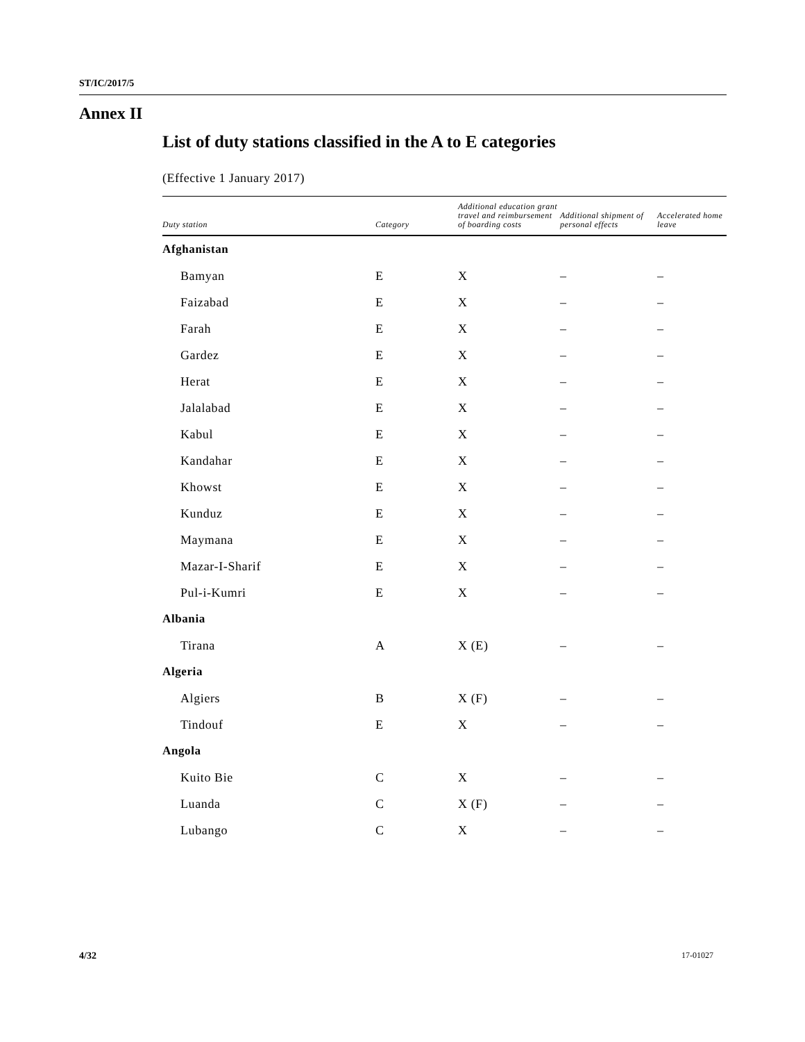ST/IC/2017/5
Annex II
List of duty stations classified in the A to E categories
(Effective 1 January 2017)
| Duty station | Category | Additional education grant travel and reimbursement of boarding costs | Additional shipment of personal effects | Accelerated home leave |
| --- | --- | --- | --- | --- |
| Afghanistan | | | | |
| Bamyan | E | X | – | – |
| Faizabad | E | X | – | – |
| Farah | E | X | – | – |
| Gardez | E | X | – | – |
| Herat | E | X | – | – |
| Jalalabad | E | X | – | – |
| Kabul | E | X | – | – |
| Kandahar | E | X | – | – |
| Khowst | E | X | – | – |
| Kunduz | E | X | – | – |
| Maymana | E | X | – | – |
| Mazar-I-Sharif | E | X | – | – |
| Pul-i-Kumri | E | X | – | – |
| Albania | | | | |
| Tirana | A | X (E) | – | – |
| Algeria | | | | |
| Algiers | B | X (F) | – | – |
| Tindouf | E | X | – | – |
| Angola | | | | |
| Kuito Bie | C | X | – | – |
| Luanda | C | X (F) | – | – |
| Lubango | C | X | – | – |
4/32 17-01027